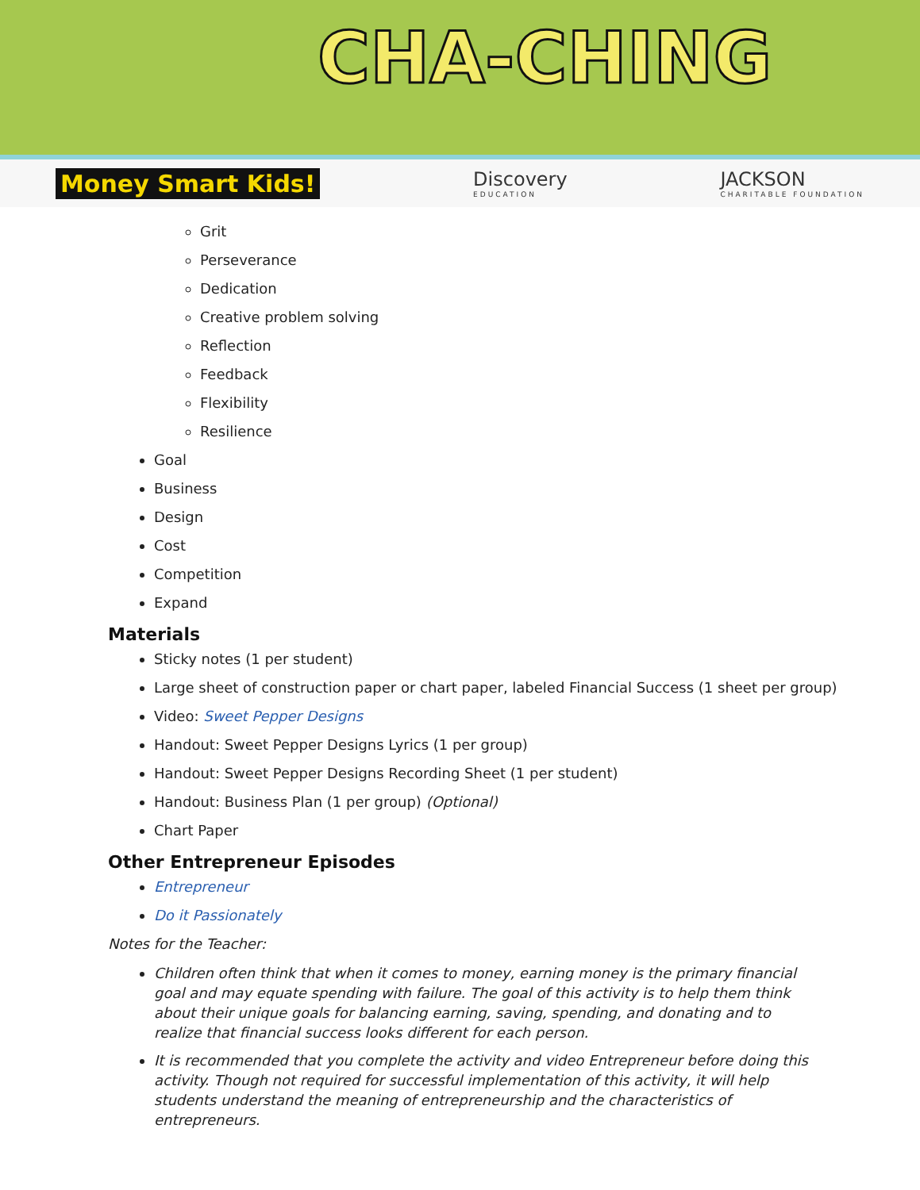CHA-CHING
Money Smart Kids! Discovery
EDUCATION JACKSON
CHARITABLE FOUNDATION
Grit
Perseverance
Dedication
Creative problem solving
Reflection
Feedback
Flexibility
Resilience
Goal
Business
Design
Cost
Competition
Expand
Materials
Sticky notes (1 per student)
Large sheet of construction paper or chart paper, labeled Financial Success (1 sheet per group)
Video: Sweet Pepper Designs
Handout: Sweet Pepper Designs Lyrics (1 per group)
Handout: Sweet Pepper Designs Recording Sheet (1 per student)
Handout: Business Plan (1 per group) (Optional)
Chart Paper
Other Entrepreneur Episodes
Entrepreneur
Do it Passionately
Notes for the Teacher:
Children often think that when it comes to money, earning money is the primary financial goal and may equate spending with failure. The goal of this activity is to help them think about their unique goals for balancing earning, saving, spending, and donating and to realize that financial success looks different for each person.
It is recommended that you complete the activity and video Entrepreneur before doing this activity. Though not required for successful implementation of this activity, it will help students understand the meaning of entrepreneurship and the characteristics of entrepreneurs.